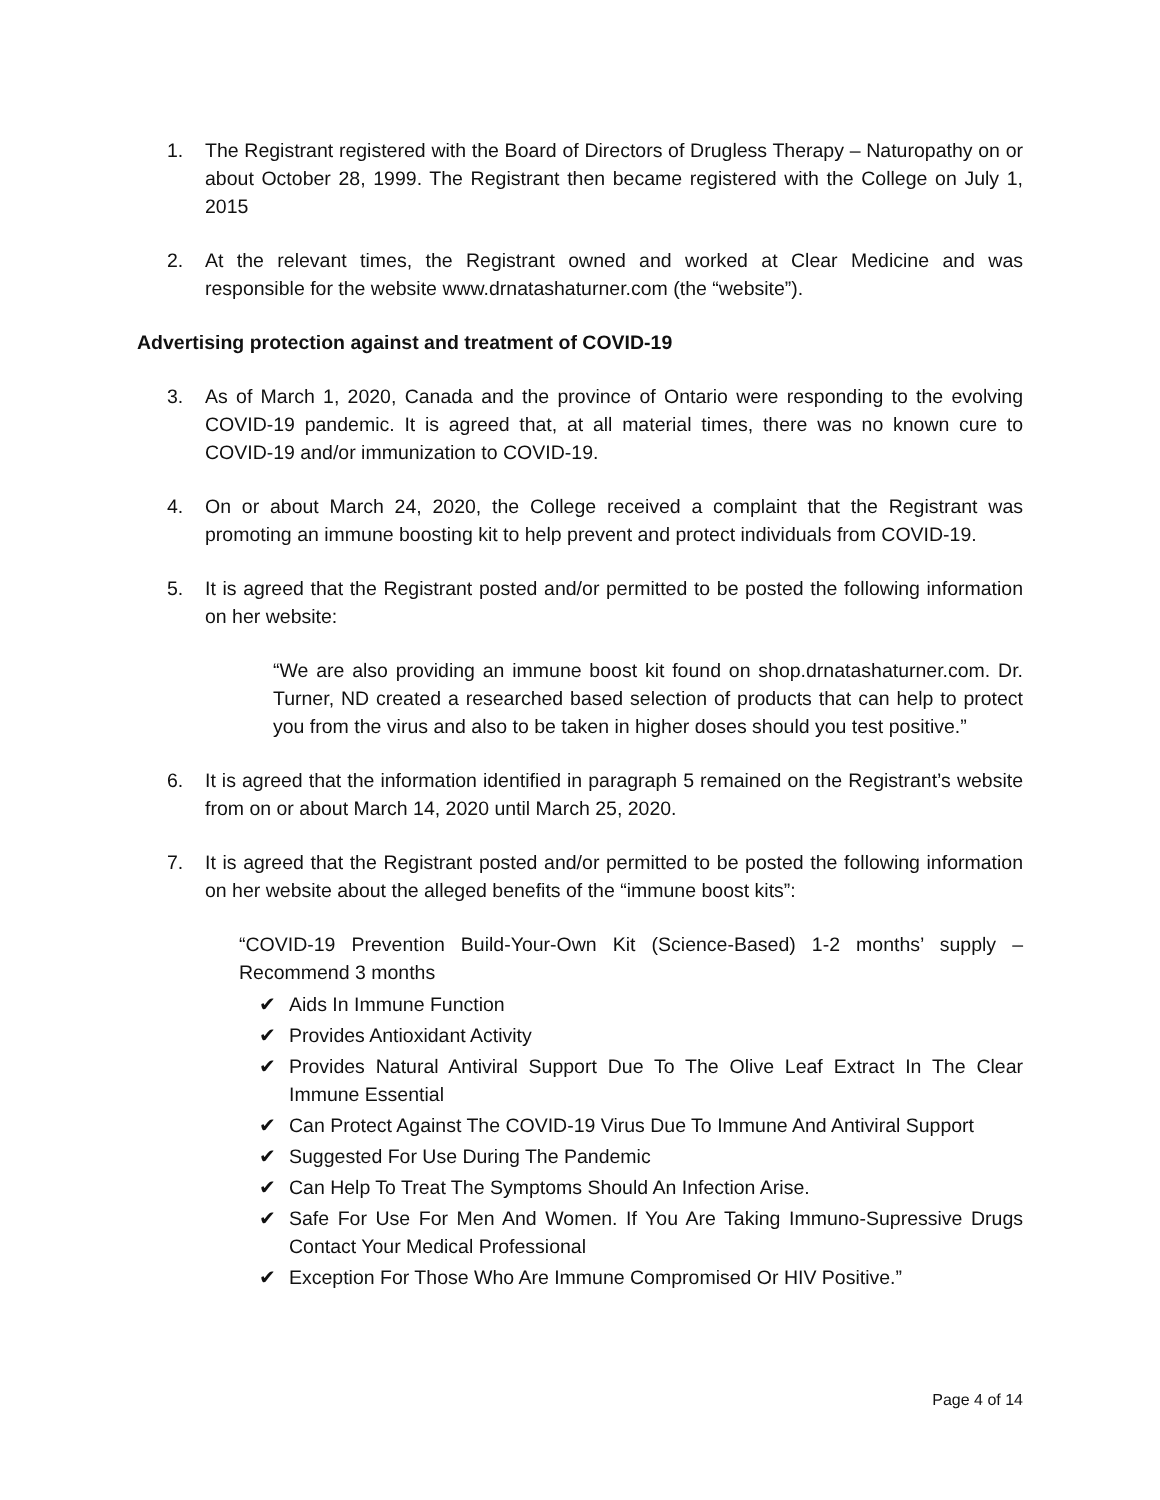1. The Registrant registered with the Board of Directors of Drugless Therapy – Naturopathy on or about October 28, 1999. The Registrant then became registered with the College on July 1, 2015
2. At the relevant times, the Registrant owned and worked at Clear Medicine and was responsible for the website www.drnatashaturner.com (the “website”).
Advertising protection against and treatment of COVID-19
3. As of March 1, 2020, Canada and the province of Ontario were responding to the evolving COVID-19 pandemic. It is agreed that, at all material times, there was no known cure to COVID-19 and/or immunization to COVID-19.
4. On or about March 24, 2020, the College received a complaint that the Registrant was promoting an immune boosting kit to help prevent and protect individuals from COVID-19.
5. It is agreed that the Registrant posted and/or permitted to be posted the following information on her website:
“We are also providing an immune boost kit found on shop.drnatashaturner.com. Dr. Turner, ND created a researched based selection of products that can help to protect you from the virus and also to be taken in higher doses should you test positive.”
6. It is agreed that the information identified in paragraph 5 remained on the Registrant’s website from on or about March 14, 2020 until March 25, 2020.
7. It is agreed that the Registrant posted and/or permitted to be posted the following information on her website about the alleged benefits of the “immune boost kits”:
“COVID-19 Prevention Build-Your-Own Kit (Science-Based) 1-2 months’ supply – Recommend 3 months
✔ Aids In Immune Function
✔ Provides Antioxidant Activity
✔ Provides Natural Antiviral Support Due To The Olive Leaf Extract In The Clear Immune Essential
✔ Can Protect Against The COVID-19 Virus Due To Immune And Antiviral Support
✔ Suggested For Use During The Pandemic
✔ Can Help To Treat The Symptoms Should An Infection Arise.
✔ Safe For Use For Men And Women. If You Are Taking Immuno-Supressive Drugs Contact Your Medical Professional
✔ Exception For Those Who Are Immune Compromised Or HIV Positive.”
Page 4 of 14